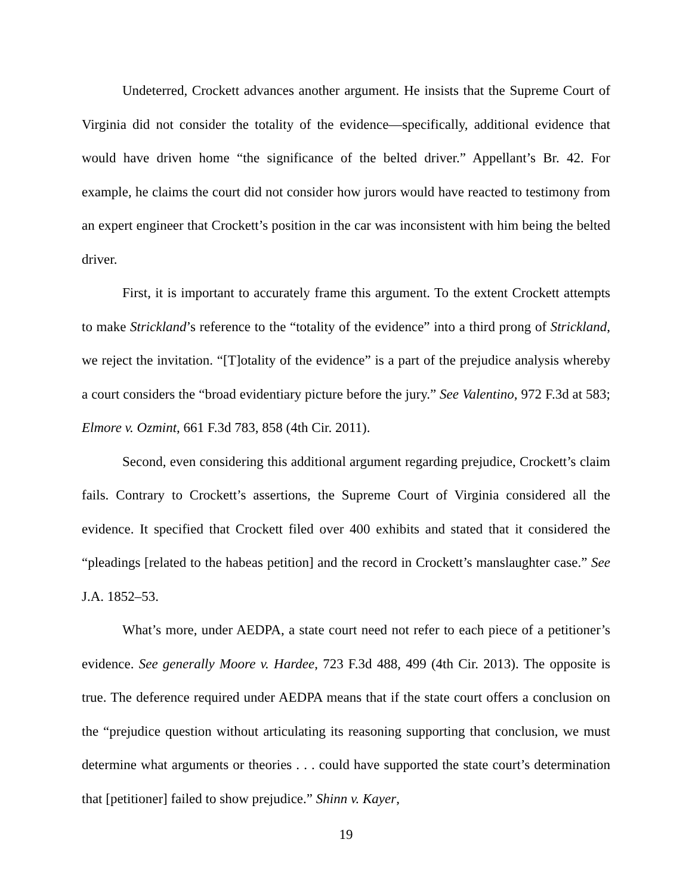Undeterred, Crockett advances another argument. He insists that the Supreme Court of Virginia did not consider the totality of the evidence—specifically, additional evidence that would have driven home “the significance of the belted driver.” Appellant’s Br. 42. For example, he claims the court did not consider how jurors would have reacted to testimony from an expert engineer that Crockett’s position in the car was inconsistent with him being the belted driver.
First, it is important to accurately frame this argument. To the extent Crockett attempts to make Strickland’s reference to the “totality of the evidence” into a third prong of Strickland, we reject the invitation. “[T]otality of the evidence” is a part of the prejudice analysis whereby a court considers the “broad evidentiary picture before the jury.” See Valentino, 972 F.3d at 583; Elmore v. Ozmint, 661 F.3d 783, 858 (4th Cir. 2011).
Second, even considering this additional argument regarding prejudice, Crockett’s claim fails. Contrary to Crockett’s assertions, the Supreme Court of Virginia considered all the evidence. It specified that Crockett filed over 400 exhibits and stated that it considered the “pleadings [related to the habeas petition] and the record in Crockett’s manslaughter case.” See J.A. 1852–53.
What’s more, under AEDPA, a state court need not refer to each piece of a petitioner’s evidence. See generally Moore v. Hardee, 723 F.3d 488, 499 (4th Cir. 2013). The opposite is true. The deference required under AEDPA means that if the state court offers a conclusion on the “prejudice question without articulating its reasoning supporting that conclusion, we must determine what arguments or theories . . . could have supported the state court’s determination that [petitioner] failed to show prejudice.” Shinn v. Kayer,
19